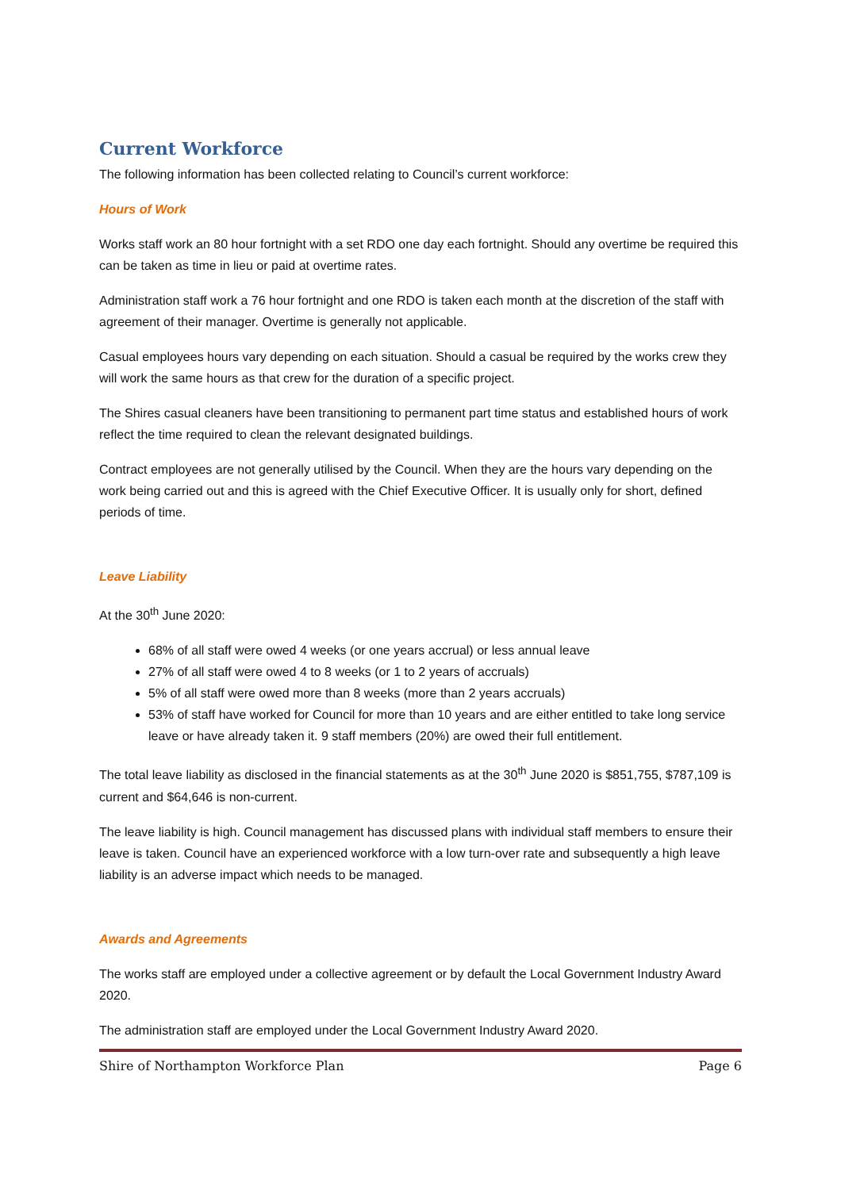Current Workforce
The following information has been collected relating to Council’s current workforce:
Hours of Work
Works staff work an 80 hour fortnight with a set RDO one day each fortnight. Should any overtime be required this can be taken as time in lieu or paid at overtime rates.
Administration staff work a 76 hour fortnight and one RDO is taken each month at the discretion of the staff with agreement of their manager. Overtime is generally not applicable.
Casual employees hours vary depending on each situation. Should a casual be required by the works crew they will work the same hours as that crew for the duration of a specific project.
The Shires casual cleaners have been transitioning to permanent part time status and established hours of work reflect the time required to clean the relevant designated buildings.
Contract employees are not generally utilised by the Council. When they are the hours vary depending on the work being carried out and this is agreed with the Chief Executive Officer. It is usually only for short, defined periods of time.
Leave Liability
At the 30<sup>th</sup> June 2020:
68% of all staff were owed 4 weeks (or one years accrual) or less annual leave
27% of all staff were owed 4 to 8 weeks (or 1 to 2 years of accruals)
5% of all staff were owed more than 8 weeks (more than 2 years accruals)
53% of staff have worked for Council for more than 10 years and are either entitled to take long service leave or have already taken it. 9 staff members (20%) are owed their full entitlement.
The total leave liability as disclosed in the financial statements as at the 30<sup>th</sup> June 2020 is $851,755, $787,109 is current and $64,646 is non-current.
The leave liability is high. Council management has discussed plans with individual staff members to ensure their leave is taken. Council have an experienced workforce with a low turn-over rate and subsequently a high leave liability is an adverse impact which needs to be managed.
Awards and Agreements
The works staff are employed under a collective agreement or by default the Local Government Industry Award 2020.
The administration staff are employed under the Local Government Industry Award 2020.
Shire of Northampton Workforce Plan Page 6